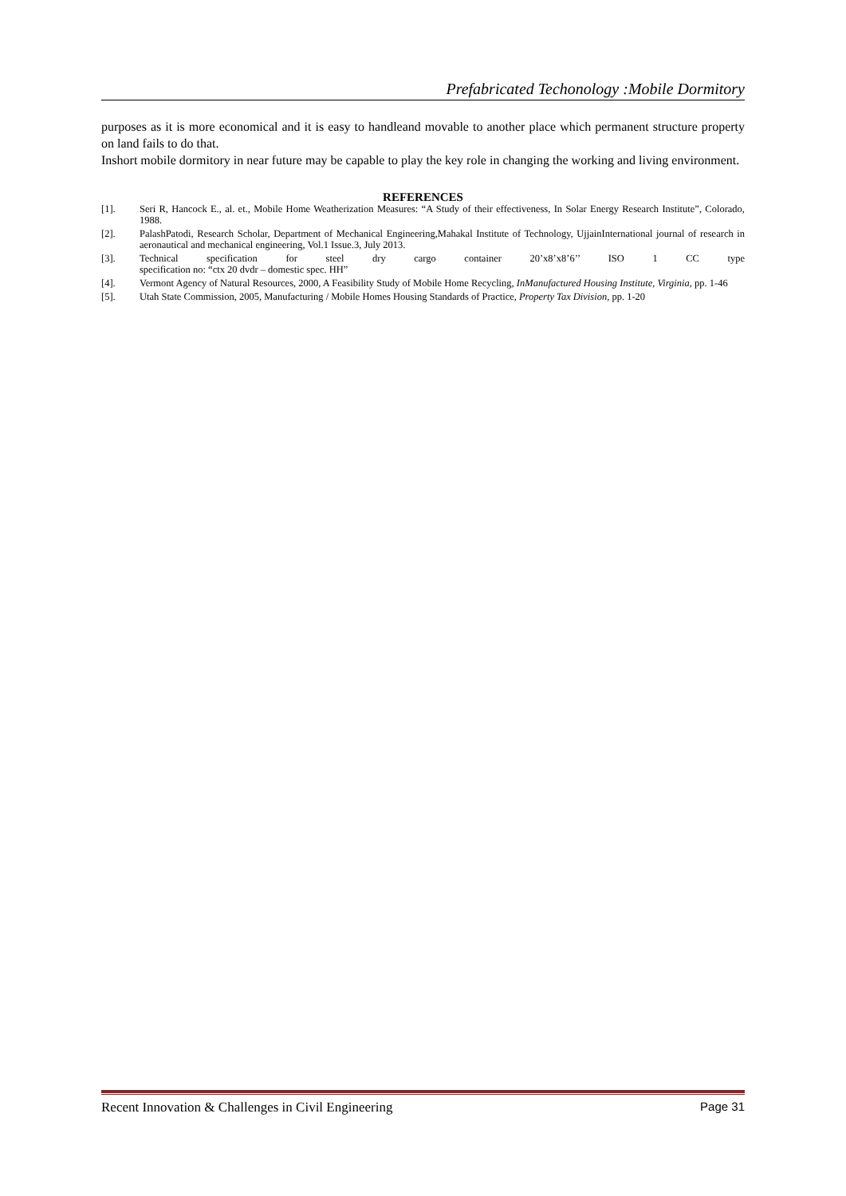Prefabricated Techonology :Mobile Dormitory
purposes as it is more economical and it is easy to handleand movable to another place which permanent structure property on land fails to do that.
Inshort mobile dormitory in near future may be capable to play the key role in changing the working and living environment.
REFERENCES
[1]. Seri R, Hancock E., al. et., Mobile Home Weatherization Measures: “A Study of their effectiveness, In Solar Energy Research Institute”, Colorado, 1988.
[2]. PalashPatodi, Research Scholar, Department of Mechanical Engineering,Mahakal Institute of Technology, UjjainInternational journal of research in aeronautical and mechanical engineering, Vol.1 Issue.3, July 2013.
[3]. Technical specification for steel dry cargo container 20’x8’x8’6’’ ISO 1 CC type
specification no: “ctx 20 dvdr – domestic spec. HH”
[4]. Vermont Agency of Natural Resources, 2000, A Feasibility Study of Mobile Home Recycling, InManufactured Housing Institute, Virginia, pp. 1-46
[5]. Utah State Commission, 2005, Manufacturing / Mobile Homes Housing Standards of Practice, Property Tax Division, pp. 1-20
Recent Innovation & Challenges in Civil Engineering Page 31